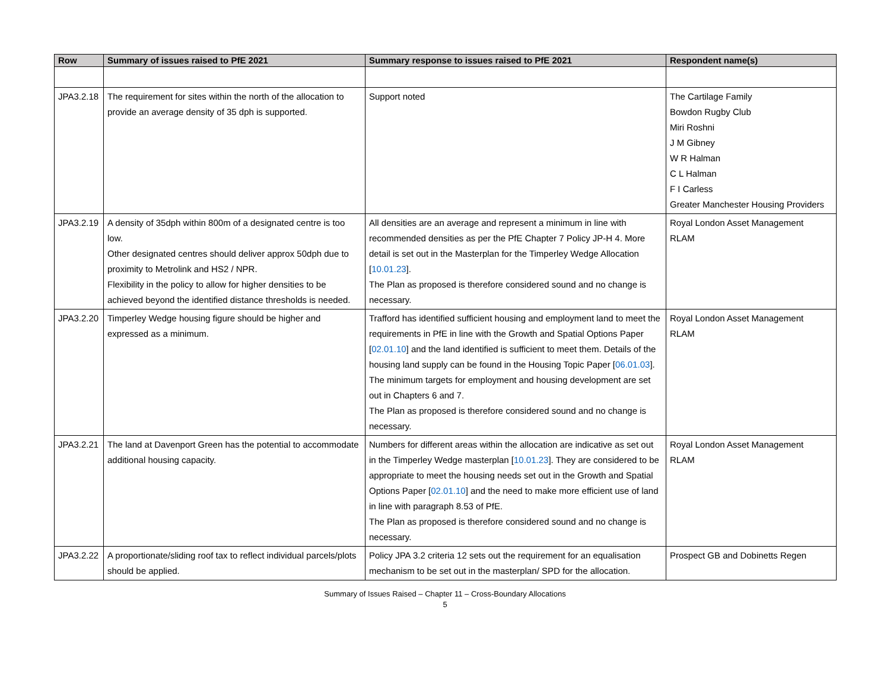| Row | Summary of issues raised to PfE 2021 | Summary response to issues raised to PfE 2021 | Respondent name(s) |
| --- | --- | --- | --- |
| JPA3.2.18 | The requirement for sites within the north of the allocation to provide an average density of 35 dph is supported. | Support noted | The Cartilage Family Bowdon Rugby Club Miri Roshni J M Gibney W R Halman C L Halman F I Carless Greater Manchester Housing Providers |
| JPA3.2.19 | A density of 35dph within 800m of a designated centre is too low. Other designated centres should deliver approx 50dph due to proximity to Metrolink and HS2 / NPR. Flexibility in the policy to allow for higher densities to be achieved beyond the identified distance thresholds is needed. | All densities are an average and represent a minimum in line with recommended densities as per the PfE Chapter 7 Policy JP-H 4. More detail is set out in the Masterplan for the Timperley Wedge Allocation [ 10.01.23 ]. The Plan as proposed is therefore considered sound and no change is necessary. | Royal London Asset Management RLAM |
| JPA3.2.20 | Timperley Wedge housing figure should be higher and expressed as a minimum. | Trafford has identified sufficient housing and employment land to meet the requirements in PfE in line with the Growth and Spatial Options Paper [ 02.01.10 ] and the land identified is sufficient to meet them. Details of the housing land supply can be found in the Housing Topic Paper [ 06.01.03 ]. The minimum targets for employment and housing development are set out in Chapters 6 and 7. The Plan as proposed is therefore considered sound and no change is necessary. | Royal London Asset Management RLAM |
| JPA3.2.21 | The land at Davenport Green has the potential to accommodate additional housing capacity. | Numbers for different areas within the allocation are indicative as set out in the Timperley Wedge masterplan [ 10.01.23 ]. They are considered to be appropriate to meet the housing needs set out in the Growth and Spatial Options Paper [ 02.01.10 ] and the need to make more efficient use of land in line with paragraph 8.53 of PfE. The Plan as proposed is therefore considered sound and no change is necessary. | Royal London Asset Management RLAM |
| JPA3.2.22 | A proportionate/sliding roof tax to reflect individual parcels/plots should be applied. | Policy JPA 3.2 criteria 12 sets out the requirement for an equalisation mechanism to be set out in the masterplan/ SPD for the allocation. | Prospect GB and Dobinetts Regen |
Summary of Issues Raised – Chapter 11 – Cross-Boundary Allocations
5